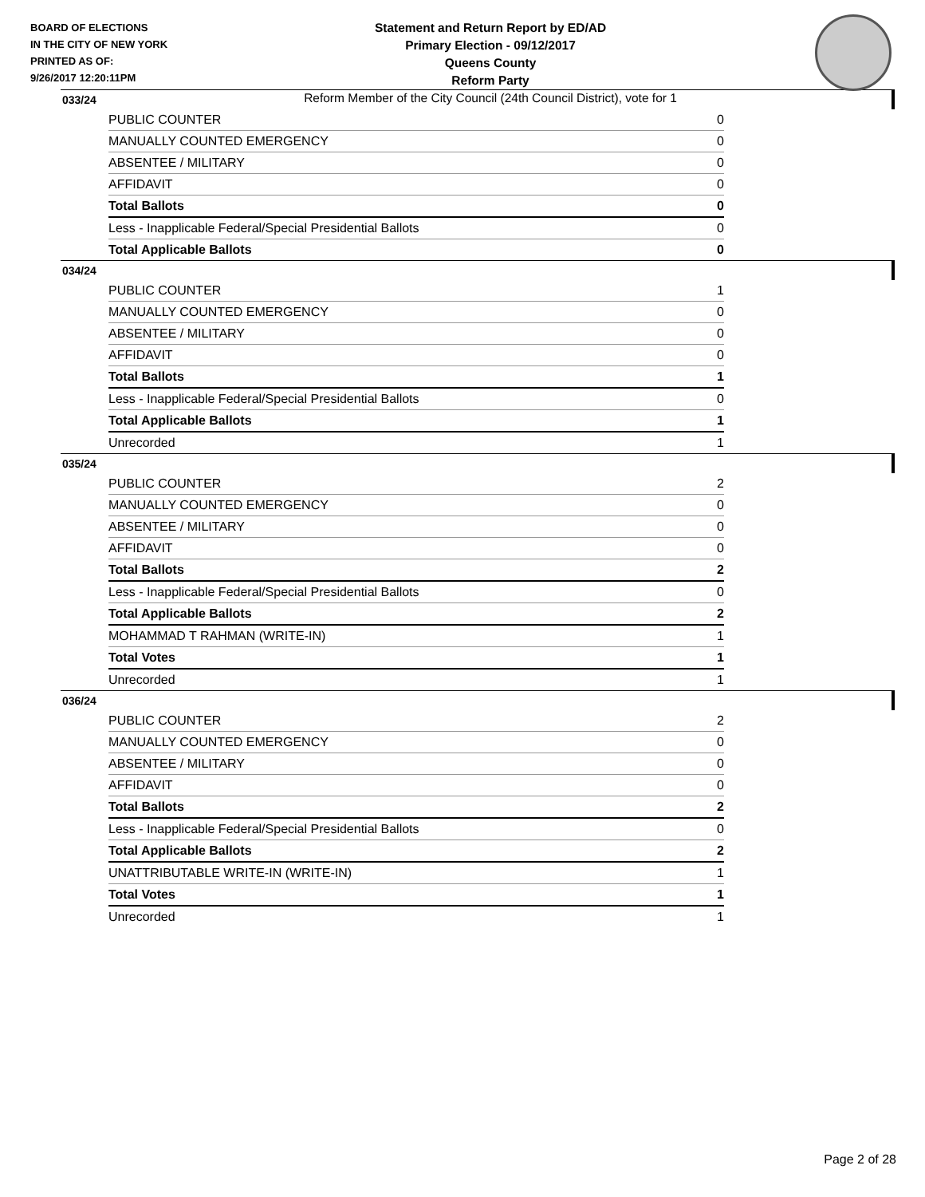BOARD OF ELECTIONS
IN THE CITY OF NEW YORK
PRINTED AS OF:
9/26/2017 12:20:11PM
Statement and Return Report by ED/AD
Primary Election - 09/12/2017
Queens County
Reform Party
Reform Member of the City Council (24th Council District), vote for 1
033/24
| PUBLIC COUNTER | 0 |
| MANUALLY COUNTED EMERGENCY | 0 |
| ABSENTEE / MILITARY | 0 |
| AFFIDAVIT | 0 |
| Total Ballots | 0 |
| Less - Inapplicable Federal/Special Presidential Ballots | 0 |
| Total Applicable Ballots | 0 |
034/24
| PUBLIC COUNTER | 1 |
| MANUALLY COUNTED EMERGENCY | 0 |
| ABSENTEE / MILITARY | 0 |
| AFFIDAVIT | 0 |
| Total Ballots | 1 |
| Less - Inapplicable Federal/Special Presidential Ballots | 0 |
| Total Applicable Ballots | 1 |
| Unrecorded | 1 |
035/24
| PUBLIC COUNTER | 2 |
| MANUALLY COUNTED EMERGENCY | 0 |
| ABSENTEE / MILITARY | 0 |
| AFFIDAVIT | 0 |
| Total Ballots | 2 |
| Less - Inapplicable Federal/Special Presidential Ballots | 0 |
| Total Applicable Ballots | 2 |
| MOHAMMAD T RAHMAN (WRITE-IN) | 1 |
| Total Votes | 1 |
| Unrecorded | 1 |
036/24
| PUBLIC COUNTER | 2 |
| MANUALLY COUNTED EMERGENCY | 0 |
| ABSENTEE / MILITARY | 0 |
| AFFIDAVIT | 0 |
| Total Ballots | 2 |
| Less - Inapplicable Federal/Special Presidential Ballots | 0 |
| Total Applicable Ballots | 2 |
| UNATTRIBUTABLE WRITE-IN (WRITE-IN) | 1 |
| Total Votes | 1 |
| Unrecorded | 1 |
Page 2 of 28